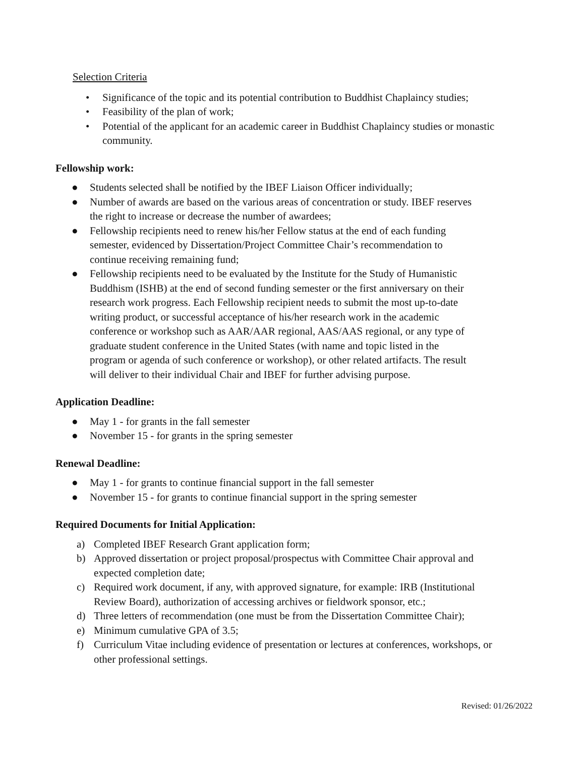Selection Criteria
• Significance of the topic and its potential contribution to Buddhist Chaplaincy studies;
• Feasibility of the plan of work;
• Potential of the applicant for an academic career in Buddhist Chaplaincy studies or monastic community.
Fellowship work:
● Students selected shall be notified by the IBEF Liaison Officer individually;
● Number of awards are based on the various areas of concentration or study. IBEF reserves
the right to increase or decrease the number of awardees;
● Fellowship recipients need to renew his/her Fellow status at the end of each funding
semester, evidenced by Dissertation/Project Committee Chair’s recommendation to
continue receiving remaining fund;
● Fellowship recipients need to be evaluated by the Institute for the Study of Humanistic
Buddhism (ISHB) at the end of second funding semester or the first anniversary on their
research work progress. Each Fellowship recipient needs to submit the most up-to-date
writing product, or successful acceptance of his/her research work in the academic
conference or workshop such as AAR/AAR regional, AAS/AAS regional, or any type of
graduate student conference in the United States (with name and topic listed in the
program or agenda of such conference or workshop), or other related artifacts. The result
will deliver to their individual Chair and IBEF for further advising purpose.
Application Deadline:
● May 1 - for grants in the fall semester
● November 15 - for grants in the spring semester
Renewal Deadline:
● May 1 - for grants to continue financial support in the fall semester
● November 15 - for grants to continue financial support in the spring semester
Required Documents for Initial Application:
a) Completed IBEF Research Grant application form;
b) Approved dissertation or project proposal/prospectus with Committee Chair approval and
expected completion date;
c) Required work document, if any, with approved signature, for example: IRB (Institutional
Review Board), authorization of accessing archives or fieldwork sponsor, etc.;
d) Three letters of recommendation (one must be from the Dissertation Committee Chair);
e) Minimum cumulative GPA of 3.5;
f) Curriculum Vitae including evidence of presentation or lectures at conferences, workshops, or
other professional settings.
Revised: 01/26/2022